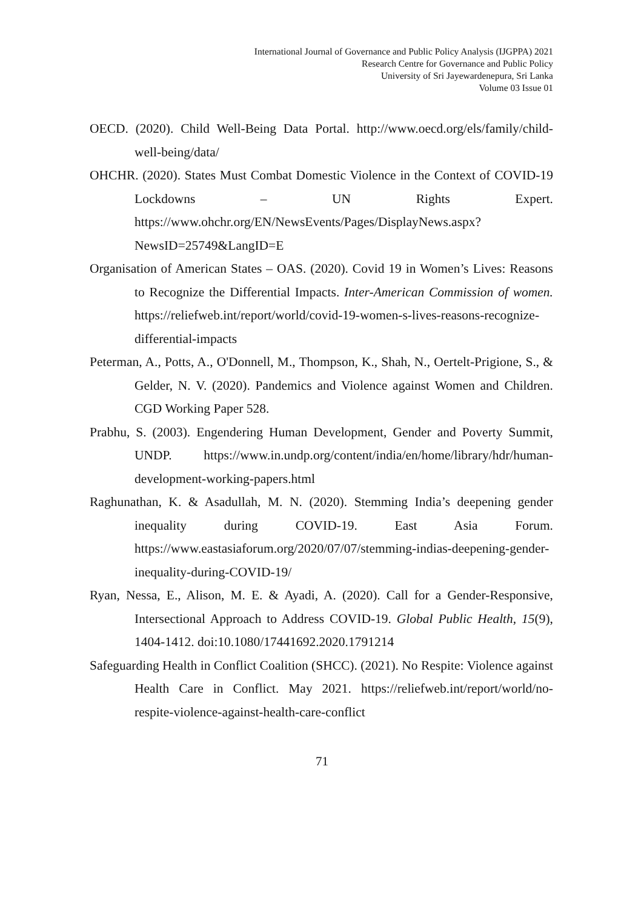International Journal of Governance and Public Policy Analysis (IJGPPA) 2021
Research Centre for Governance and Public Policy
University of Sri Jayewardenepura, Sri Lanka
Volume 03 Issue 01
OECD. (2020). Child Well-Being Data Portal. http://www.oecd.org/els/family/child-well-being/data/
OHCHR. (2020). States Must Combat Domestic Violence in the Context of COVID-19 Lockdowns – UN Rights Expert. https://www.ohchr.org/EN/NewsEvents/Pages/DisplayNews.aspx?NewsID=25749&LangID=E
Organisation of American States – OAS. (2020). Covid 19 in Women’s Lives: Reasons to Recognize the Differential Impacts. Inter-American Commission of women. https://reliefweb.int/report/world/covid-19-women-s-lives-reasons-recognize-differential-impacts
Peterman, A., Potts, A., O'Donnell, M., Thompson, K., Shah, N., Oertelt-Prigione, S., & Gelder, N. V. (2020). Pandemics and Violence against Women and Children. CGD Working Paper 528.
Prabhu, S. (2003). Engendering Human Development, Gender and Poverty Summit, UNDP. https://www.in.undp.org/content/india/en/home/library/hdr/human-development-working-papers.html
Raghunathan, K. & Asadullah, M. N. (2020). Stemming India’s deepening gender inequality during COVID-19. East Asia Forum. https://www.eastasiaforum.org/2020/07/07/stemming-indias-deepening-gender-inequality-during-COVID-19/
Ryan, Nessa, E., Alison, M. E. & Ayadi, A. (2020). Call for a Gender-Responsive, Intersectional Approach to Address COVID-19. Global Public Health, 15(9), 1404-1412. doi:10.1080/17441692.2020.1791214
Safeguarding Health in Conflict Coalition (SHCC). (2021). No Respite: Violence against Health Care in Conflict. May 2021. https://reliefweb.int/report/world/no-respite-violence-against-health-care-conflict
71